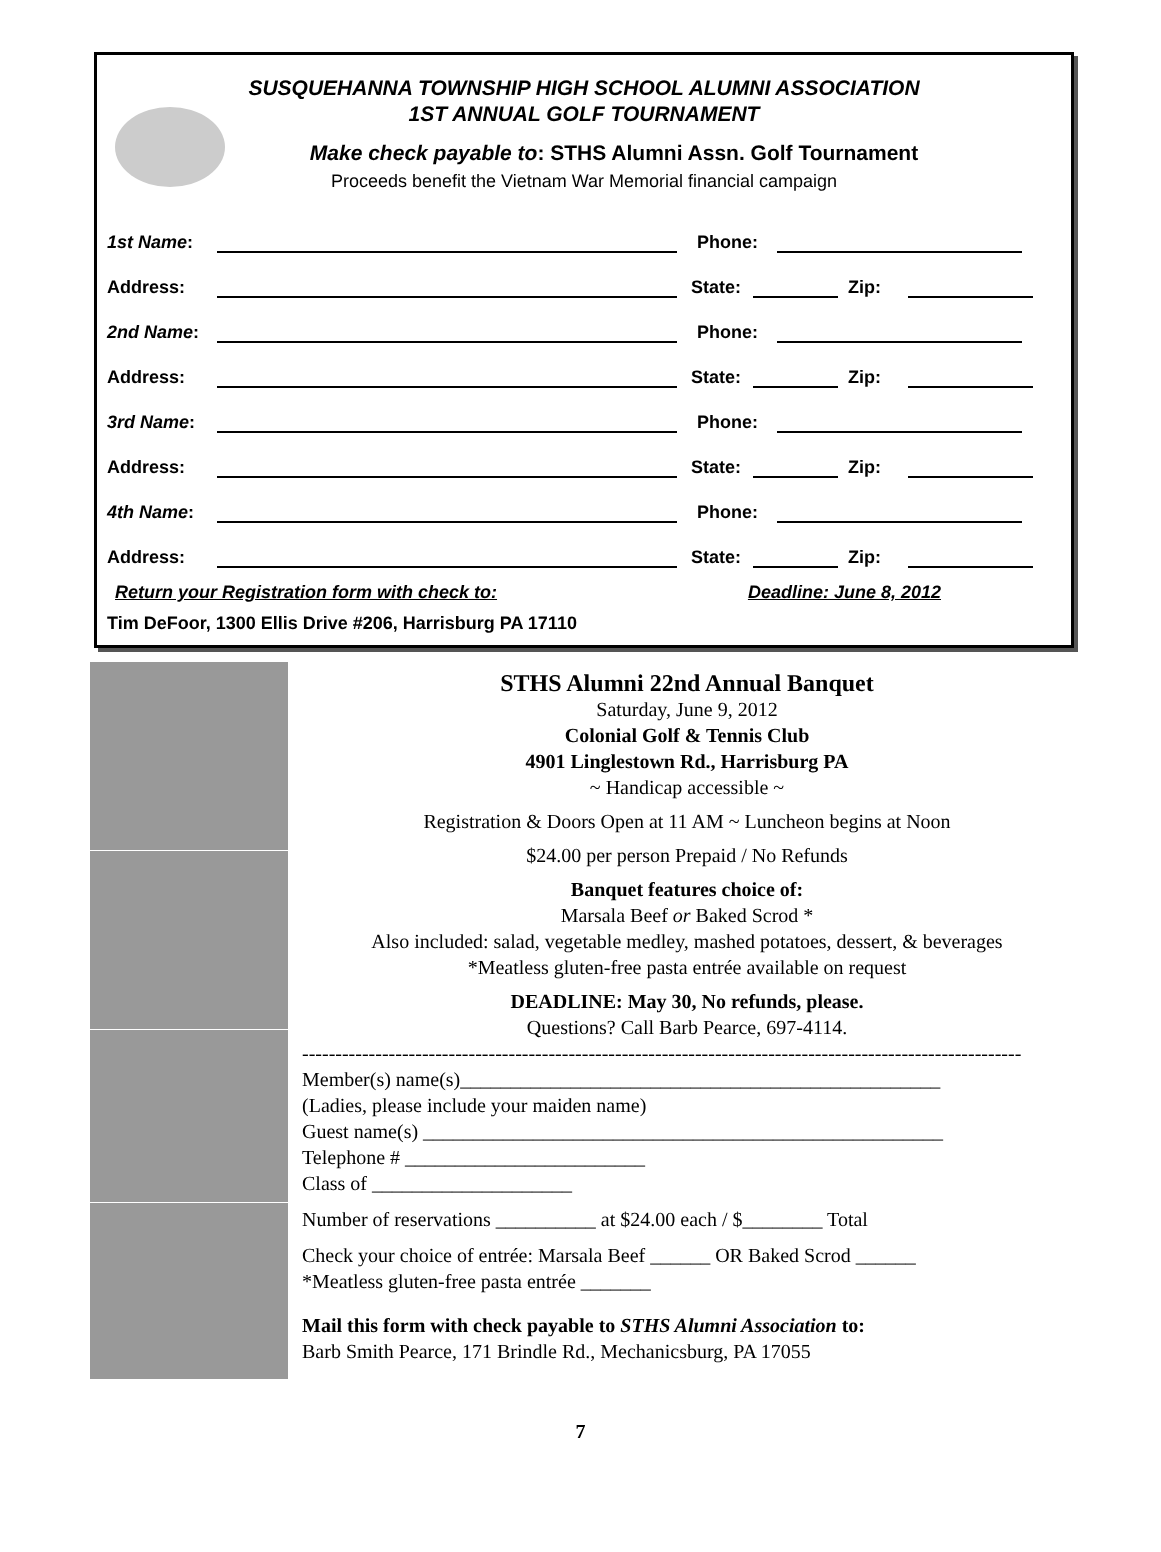SUSQUEHANNA TOWNSHIP HIGH SCHOOL ALUMNI ASSOCIATION
1ST ANNUAL GOLF TOURNAMENT
Make check payable to: STHS Alumni Assn. Golf Tournament
Proceeds benefit the Vietnam War Memorial financial campaign
1st Name: Phone:
Address: State: Zip:
2nd Name: Phone:
Address: State: Zip:
3rd Name: Phone:
Address: State: Zip:
4th Name: Phone:
Address: State: Zip:
Return your Registration form with check to: Deadline: June 8, 2012
Tim DeFoor, 1300 Ellis Drive #206, Harrisburg PA 17110
STHS Alumni 22nd Annual Banquet
Saturday, June 9, 2012
Colonial Golf & Tennis Club
4901 Linglestown Rd., Harrisburg PA
~ Handicap accessible ~
Registration & Doors Open at 11 AM ~ Luncheon begins at Noon
$24.00 per person Prepaid / No Refunds
Banquet features choice of:
Marsala Beef or Baked Scrod *
Also included: salad, vegetable medley, mashed potatoes, dessert, & beverages
*Meatless gluten-free pasta entrée available on request
DEADLINE: May 30, No refunds, please.
Questions? Call Barb Pearce, 697-4114.
------------------------------------------------------------------------------------------------------------
Member(s) name(s)________________________________________________
(Ladies, please include your maiden name)
Guest name(s) ____________________________________________________
Telephone # ________________________
Class of ____________________
Number of reservations __________ at $24.00 each / $________ Total
Check your choice of entrée: Marsala Beef ______ OR Baked Scrod ______
*Meatless gluten-free pasta entrée _______
Mail this form with check payable to STHS Alumni Association to:
Barb Smith Pearce, 171 Brindle Rd., Mechanicsburg, PA 17055
7